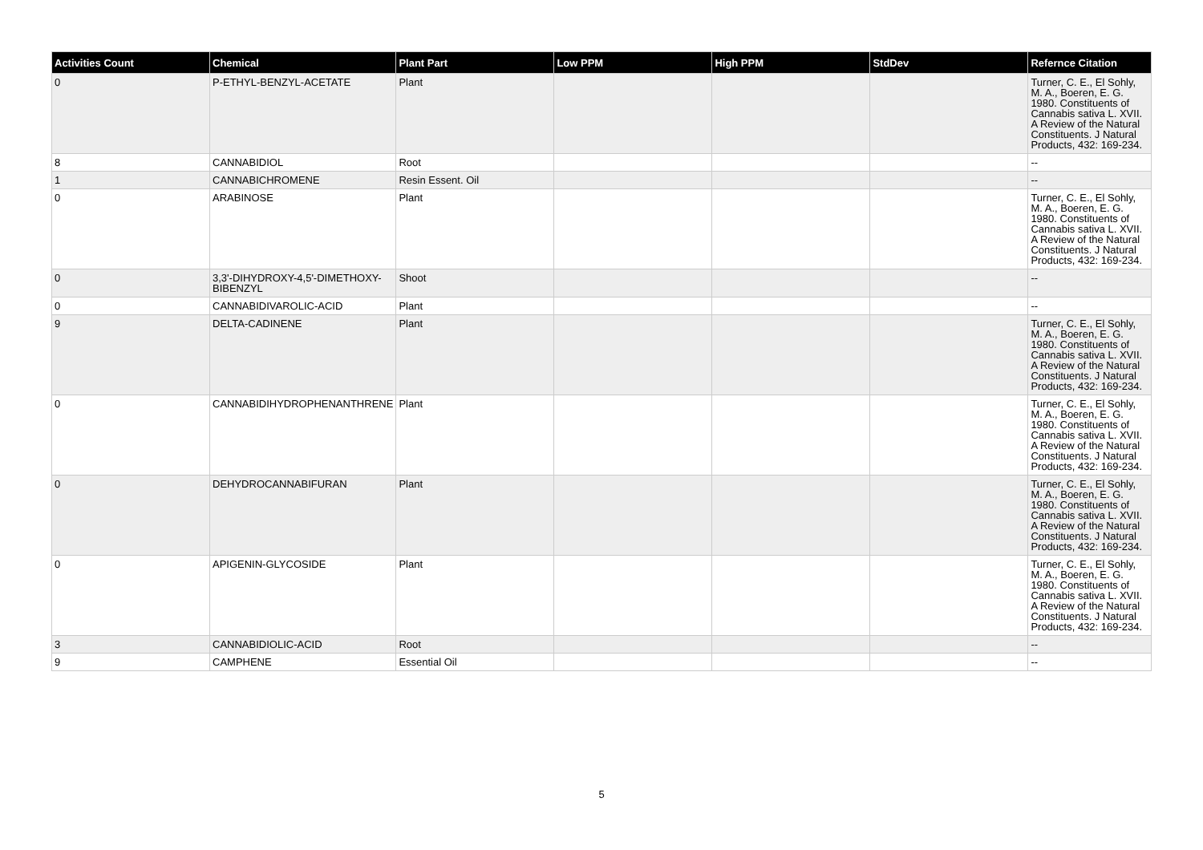| Activities Count | Chemical | Plant Part | Low PPM | High PPM | StdDev | Refernce Citation |
| --- | --- | --- | --- | --- | --- | --- |
| 0 | P-ETHYL-BENZYL-ACETATE | Plant | | | | Turner, C. E., El Sohly, M. A., Boeren, E. G. 1980. Constituents of Cannabis sativa L. XVII. A Review of the Natural Constituents. J Natural Products, 432: 169-234. |
| 8 | CANNABIDIOL | Root | | | | -- |
| 1 | CANNABICHROMENE | Resin Essent. Oil | | | | -- |
| 0 | ARABINOSE | Plant | | | | Turner, C. E., El Sohly, M. A., Boeren, E. G. 1980. Constituents of Cannabis sativa L. XVII. A Review of the Natural Constituents. J Natural Products, 432: 169-234. |
| 0 | 3,3'-DIHYDROXY-4,5'-DIMETHOXY-BIBENZYL | Shoot | | | | -- |
| 0 | CANNABIDIVAROLIC-ACID | Plant | | | | -- |
| 9 | DELTA-CADINENE | Plant | | | | Turner, C. E., El Sohly, M. A., Boeren, E. G. 1980. Constituents of Cannabis sativa L. XVII. A Review of the Natural Constituents. J Natural Products, 432: 169-234. |
| 0 | CANNABIDIHYDROPHENANTHRENE | Plant | | | | Turner, C. E., El Sohly, M. A., Boeren, E. G. 1980. Constituents of Cannabis sativa L. XVII. A Review of the Natural Constituents. J Natural Products, 432: 169-234. |
| 0 | DEHYDROCANNABIFURAN | Plant | | | | Turner, C. E., El Sohly, M. A., Boeren, E. G. 1980. Constituents of Cannabis sativa L. XVII. A Review of the Natural Constituents. J Natural Products, 432: 169-234. |
| 0 | APIGENIN-GLYCOSIDE | Plant | | | | Turner, C. E., El Sohly, M. A., Boeren, E. G. 1980. Constituents of Cannabis sativa L. XVII. A Review of the Natural Constituents. J Natural Products, 432: 169-234. |
| 3 | CANNABIDIOLIC-ACID | Root | | | | -- |
| 9 | CAMPHENE | Essential Oil | | | | -- |
5